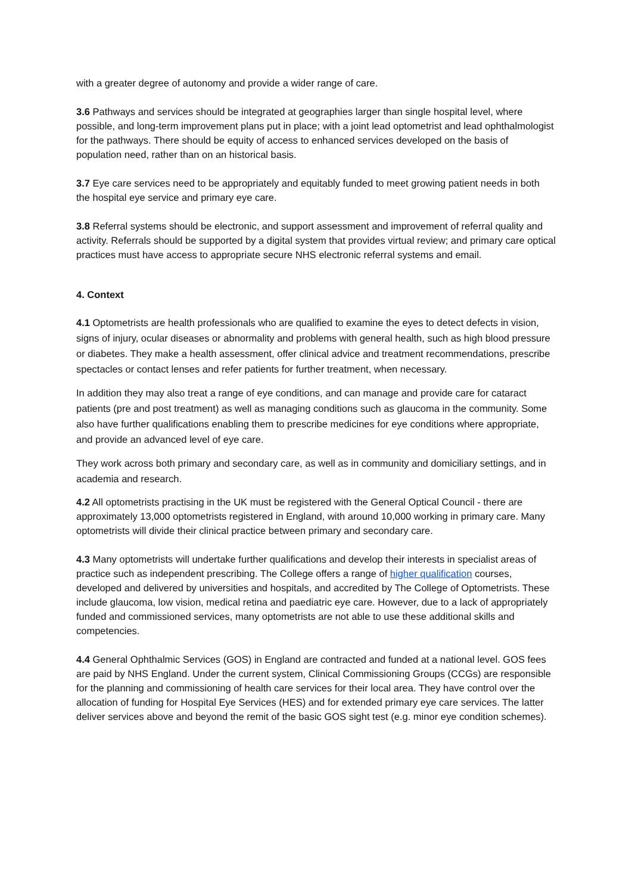with a greater degree of autonomy and provide a wider range of care.
3.6 Pathways and services should be integrated at geographies larger than single hospital level, where possible, and long-term improvement plans put in place; with a joint lead optometrist and lead ophthalmologist for the pathways. There should be equity of access to enhanced services developed on the basis of population need, rather than on an historical basis.
3.7 Eye care services need to be appropriately and equitably funded to meet growing patient needs in both the hospital eye service and primary eye care.
3.8 Referral systems should be electronic, and support assessment and improvement of referral quality and activity. Referrals should be supported by a digital system that provides virtual review; and primary care optical practices must have access to appropriate secure NHS electronic referral systems and email.
4. Context
4.1 Optometrists are health professionals who are qualified to examine the eyes to detect defects in vision, signs of injury, ocular diseases or abnormality and problems with general health, such as high blood pressure or diabetes. They make a health assessment, offer clinical advice and treatment recommendations, prescribe spectacles or contact lenses and refer patients for further treatment, when necessary.
In addition they may also treat a range of eye conditions, and can manage and provide care for cataract patients (pre and post treatment) as well as managing conditions such as glaucoma in the community. Some also have further qualifications enabling them to prescribe medicines for eye conditions where appropriate, and provide an advanced level of eye care.
They work across both primary and secondary care, as well as in community and domiciliary settings, and in academia and research.
4.2 All optometrists practising in the UK must be registered with the General Optical Council - there are approximately 13,000 optometrists registered in England, with around 10,000 working in primary care. Many optometrists will divide their clinical practice between primary and secondary care.
4.3 Many optometrists will undertake further qualifications and develop their interests in specialist areas of practice such as independent prescribing. The College offers a range of higher qualification courses, developed and delivered by universities and hospitals, and accredited by The College of Optometrists. These include glaucoma, low vision, medical retina and paediatric eye care. However, due to a lack of appropriately funded and commissioned services, many optometrists are not able to use these additional skills and competencies.
4.4 General Ophthalmic Services (GOS) in England are contracted and funded at a national level. GOS fees are paid by NHS England. Under the current system, Clinical Commissioning Groups (CCGs) are responsible for the planning and commissioning of health care services for their local area. They have control over the allocation of funding for Hospital Eye Services (HES) and for extended primary eye care services. The latter deliver services above and beyond the remit of the basic GOS sight test (e.g. minor eye condition schemes).